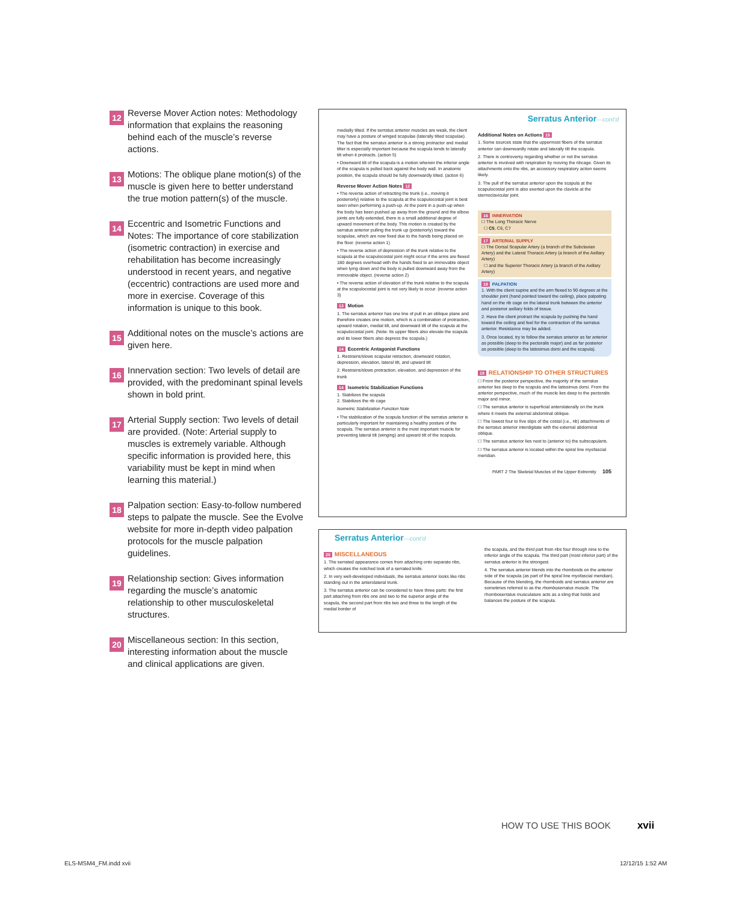12
Reverse Mover Action notes: Methodology information that explains the reasoning behind each of the muscle’s reverse actions.
13
Motions: The oblique plane motion(s) of the muscle is given here to better understand the true motion pattern(s) of the muscle.
14
Eccentric and Isometric Functions and Notes: The importance of core stabilization (isometric contraction) in exercise and rehabilitation has become increasingly understood in recent years, and negative (eccentric) contractions are used more and more in exercise. Coverage of this information is unique to this book.
15
Additional notes on the muscle’s actions are given here.
16
Innervation section: Two levels of detail are provided, with the predominant spinal levels shown in bold print.
17
Arterial Supply section: Two levels of detail are provided. (Note: Arterial supply to muscles is extremely variable. Although specific information is provided here, this variability must be kept in mind when learning this material.)
18
Palpation section: Easy-to-follow numbered steps to palpate the muscle. See the Evolve website for more in-depth video palpation protocols for the muscle palpation guidelines.
19
Relationship section: Gives information regarding the muscle’s anatomic relationship to other musculoskeletal structures.
20
Miscellaneous section: In this section, interesting information about the muscle and clinical applications are given.
Serratus Anterior—cont’d
medially tilted. If the serratus anterior muscles are weak, the client may have a posture of winged scapulae (laterally tilted scapulae). The fact that the serratus anterior is a strong protractor and medial tilter is especially important because the scapula tends to laterally tilt when it protracts. (action 5)
• Downward tilt of the scapula is a motion wherein the inferior angle of the scapula is pulled back against the body wall. In anatomic position, the scapula should be fully downwardly tilted. (action 6)
Reverse Mover Action Notes 12
• The reverse action of retracting the trunk (i.e., moving it posteriorly) relative to the scapula at the scapulocostal joint is best seen when performing a push-up. At the point in a push-up when the body has been pushed up away from the ground and the elbow joints are fully extended, there is a small additional degree of upward movement of the body. This motion is created by the serratus anterior pulling the trunk up (posteriorly) toward the scapulae, which are now fixed due to the hands being placed on the floor. (reverse action 1)
• The reverse action of depression of the trunk relative to the scapula at the scapulocostal joint might occur if the arms are flexed 180 degrees overhead with the hands fixed to an immovable object when lying down and the body is pulled downward away from the immovable object. (reverse action 2)
• The reverse action of elevation of the trunk relative to the scapula at the scapulocostal joint is not very likely to occur. (reverse action 3)
13 Motion
1. The serratus anterior has one line of pull in an oblique plane and therefore creates one motion, which is a combination of protraction, upward rotation, medial tilt, and downward tilt of the scapula at the scapulocostal joint. (Note: Its upper fibers also elevate the scapula and its lower fibers also depress the scapula.)
14 Eccentric Antagonist Functions
1. Restrains/slows scapular retraction, downward rotation, depression, elevation, lateral tilt, and upward tilt
2. Restrains/slows protraction, elevation, and depression of the trunk
14 Isometric Stabilization Functions
1. Stabilizes the scapula
2. Stabilizes the rib cage
Isometric Stabilization Function Note
• The stabilization of the scapula function of the serratus anterior is particularly important for maintaining a healthy posture of the scapula. The serratus anterior is the most important muscle for preventing lateral tilt (winging) and upward tilt of the scapula.
Additional Notes on Actions 15
1. Some sources state that the uppermost fibers of the serratus anterior can downwardly rotate and laterally tilt the scapula.
2. There is controversy regarding whether or not the serratus anterior is involved with respiration by moving the ribcage. Given its attachments onto the ribs, an accessory respiratory action seems likely.
3. The pull of the serratus anterior upon the scapula at the scapulocostal joint is also exerted upon the clavicle at the sternoclavicular joint.
16 INNERVATION
☐ The Long Thoracic Nerve
☐ C5, C6, C7
17 ARTERIAL SUPPLY
☐ The Dorsal Scapular Artery (a branch of the Subclavian Artery) and the Lateral Thoracic Artery (a branch of the Axillary Artery)
☐ and the Superior Thoracic Artery (a branch of the Axillary Artery)
18 PALPATION
1. With the client supine and the arm flexed to 90 degrees at the shoulder joint (hand pointed toward the ceiling), place palpating hand on the rib cage on the lateral trunk between the anterior and posterior axillary folds of tissue.
2. Have the client protract the scapula by pushing the hand toward the ceiling and feel for the contraction of the serratus anterior. Resistance may be added.
3. Once located, try to follow the serratus anterior as far anterior as possible (deep to the pectoralis major) and as far posterior as possible (deep to the latissimus dorsi and the scapula).
19 RELATIONSHIP TO OTHER STRUCTURES
☐ From the posterior perspective, the majority of the serratus anterior lies deep to the scapula and the latissimus dorsi. From the anterior perspective, much of the muscle lies deep to the pectoralis major and minor.
☐ The serratus anterior is superficial anterolaterally on the trunk where it meets the external abdominal oblique.
☐ The lowest four to five slips of the costal (i.e., rib) attachments of the serratus anterior interdigitate with the external abdominal oblique.
☐ The serratus anterior lies next to (anterior to) the subscapularis.
☐ The serratus anterior is located within the spiral line myofascial meridian.
PART 2 The Skeletal Muscles of the Upper Extremity 105
Serratus Anterior—cont’d
20 MISCELLANEOUS
1. The serrated appearance comes from attaching onto separate ribs, which creates the notched look of a serrated knife.
2. In very well-developed individuals, the serratus anterior looks like ribs standing out in the anterolateral trunk.
3. The serratus anterior can be considered to have three parts: the first part attaching from ribs one and two to the superior angle of the scapula, the second part from ribs two and three to the length of the medial border of
the scapula, and the third part from ribs four through nine to the inferior angle of the scapula. The third part (most inferior part) of the serratus anterior is the strongest.
4. The serratus anterior blends into the rhomboids on the anterior side of the scapula (as part of the spiral line myofascial meridian). Because of this blending, the rhomboids and serratus anterior are sometimes referred to as the rhomboserratus muscle. The rhomboserratus musculature acts as a sling that holds and balances the posture of the scapula.
HOW TO USE THIS BOOK xvii
ELS-MSM4_FM.indd xvii 12/12/15 1:52 AM